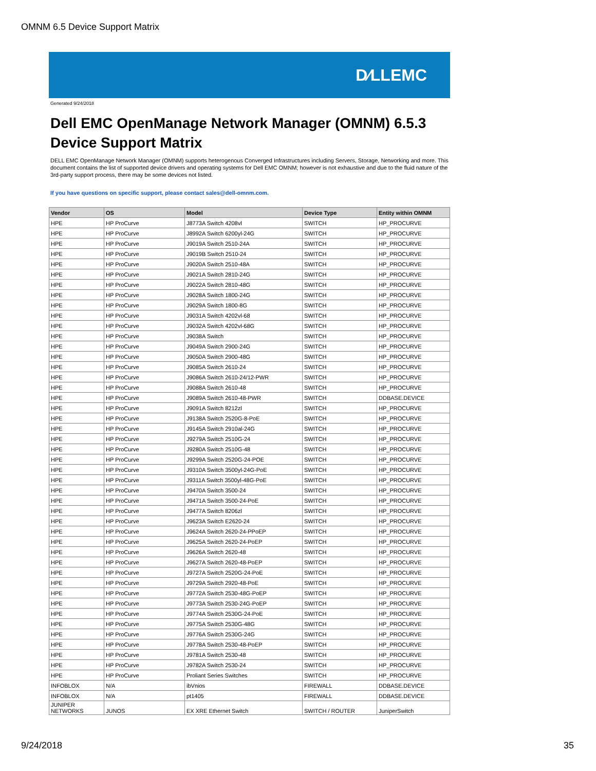OMNM 6.5 Device Support Matrix
D⁄LLEMC
Generated 9/24/2018
Dell EMC OpenManage Network Manager (OMNM) 6.5.3
Device Support Matrix
DELL EMC OpenManage Network Manager (OMNM) supports heterogenous Converged Infrastructures including Servers, Storage, Networking and more. This document contains the list of supported device drivers and operating systems for Dell EMC OMNM; however is not exhaustive and due to the fluid nature of the 3rd-party support process, there may be some devices not listed.
If you have questions on specific support, please contact sales@dell-omnm.com.
| Vendor | OS | Model | Device Type | Entity within OMNM |
| --- | --- | --- | --- | --- |
| HPE | HP ProCurve | J8773A Switch 4208vl | SWITCH | HP_PROCURVE |
| HPE | HP ProCurve | J8992A Switch 6200yl-24G | SWITCH | HP_PROCURVE |
| HPE | HP ProCurve | J9019A Switch 2510-24A | SWITCH | HP_PROCURVE |
| HPE | HP ProCurve | J9019B Switch 2510-24 | SWITCH | HP_PROCURVE |
| HPE | HP ProCurve | J9020A Switch 2510-48A | SWITCH | HP_PROCURVE |
| HPE | HP ProCurve | J9021A Switch 2810-24G | SWITCH | HP_PROCURVE |
| HPE | HP ProCurve | J9022A Switch 2810-48G | SWITCH | HP_PROCURVE |
| HPE | HP ProCurve | J9028A Switch 1800-24G | SWITCH | HP_PROCURVE |
| HPE | HP ProCurve | J9029A Switch 1800-8G | SWITCH | HP_PROCURVE |
| HPE | HP ProCurve | J9031A Switch 4202vl-68 | SWITCH | HP_PROCURVE |
| HPE | HP ProCurve | J9032A Switch 4202vl-68G | SWITCH | HP_PROCURVE |
| HPE | HP ProCurve | J9038A Switch | SWITCH | HP_PROCURVE |
| HPE | HP ProCurve | J9049A Switch 2900-24G | SWITCH | HP_PROCURVE |
| HPE | HP ProCurve | J9050A Switch 2900-48G | SWITCH | HP_PROCURVE |
| HPE | HP ProCurve | J9085A Switch 2610-24 | SWITCH | HP_PROCURVE |
| HPE | HP ProCurve | J9086A Switch 2610-24/12-PWR | SWITCH | HP_PROCURVE |
| HPE | HP ProCurve | J9088A Switch 2610-48 | SWITCH | HP_PROCURVE |
| HPE | HP ProCurve | J9089A Switch 2610-48-PWR | SWITCH | DDBASE.DEVICE |
| HPE | HP ProCurve | J9091A Switch 8212zl | SWITCH | HP_PROCURVE |
| HPE | HP ProCurve | J9138A Switch 2520G-8-PoE | SWITCH | HP_PROCURVE |
| HPE | HP ProCurve | J9145A Switch 2910al-24G | SWITCH | HP_PROCURVE |
| HPE | HP ProCurve | J9279A Switch 2510G-24 | SWITCH | HP_PROCURVE |
| HPE | HP ProCurve | J9280A Switch 2510G-48 | SWITCH | HP_PROCURVE |
| HPE | HP ProCurve | J9299A Switch 2520G-24-POE | SWITCH | HP_PROCURVE |
| HPE | HP ProCurve | J9310A Switch 3500yl-24G-PoE | SWITCH | HP_PROCURVE |
| HPE | HP ProCurve | J9311A Switch 3500yl-48G-PoE | SWITCH | HP_PROCURVE |
| HPE | HP ProCurve | J9470A Switch 3500-24 | SWITCH | HP_PROCURVE |
| HPE | HP ProCurve | J9471A Switch 3500-24-PoE | SWITCH | HP_PROCURVE |
| HPE | HP ProCurve | J9477A Switch 8206zl | SWITCH | HP_PROCURVE |
| HPE | HP ProCurve | J9623A Switch E2620-24 | SWITCH | HP_PROCURVE |
| HPE | HP ProCurve | J9624A Switch 2620-24-PPoEP | SWITCH | HP_PROCURVE |
| HPE | HP ProCurve | J9625A Switch 2620-24-PoEP | SWITCH | HP_PROCURVE |
| HPE | HP ProCurve | J9626A Switch 2620-48 | SWITCH | HP_PROCURVE |
| HPE | HP ProCurve | J9627A Switch 2620-48-PoEP | SWITCH | HP_PROCURVE |
| HPE | HP ProCurve | J9727A Switch 2520G-24-PoE | SWITCH | HP_PROCURVE |
| HPE | HP ProCurve | J9729A Switch 2920-48-PoE | SWITCH | HP_PROCURVE |
| HPE | HP ProCurve | J9772A Switch 2530-48G-PoEP | SWITCH | HP_PROCURVE |
| HPE | HP ProCurve | J9773A Switch 2530-24G-PoEP | SWITCH | HP_PROCURVE |
| HPE | HP ProCurve | J9774A Switch 2530G-24-PoE | SWITCH | HP_PROCURVE |
| HPE | HP ProCurve | J9775A Switch 2530G-48G | SWITCH | HP_PROCURVE |
| HPE | HP ProCurve | J9776A Switch 2530G-24G | SWITCH | HP_PROCURVE |
| HPE | HP ProCurve | J9778A Switch 2530-48-PoEP | SWITCH | HP_PROCURVE |
| HPE | HP ProCurve | J9781A Switch 2530-48 | SWITCH | HP_PROCURVE |
| HPE | HP ProCurve | J9782A Switch 2530-24 | SWITCH | HP_PROCURVE |
| HPE | HP ProCurve | Proliant Series Switches | SWITCH | HP_PROCURVE |
| INFOBLOX | N/A | ibVnios | FIREWALL | DDBASE.DEVICE |
| INFOBLOX | N/A | pt1405 | FIREWALL | DDBASE.DEVICE |
| JUNIPER NETWORKS | JUNOS | EX XRE Ethernet Switch | SWITCH / ROUTER | JuniperSwitch |
9/24/2018 35